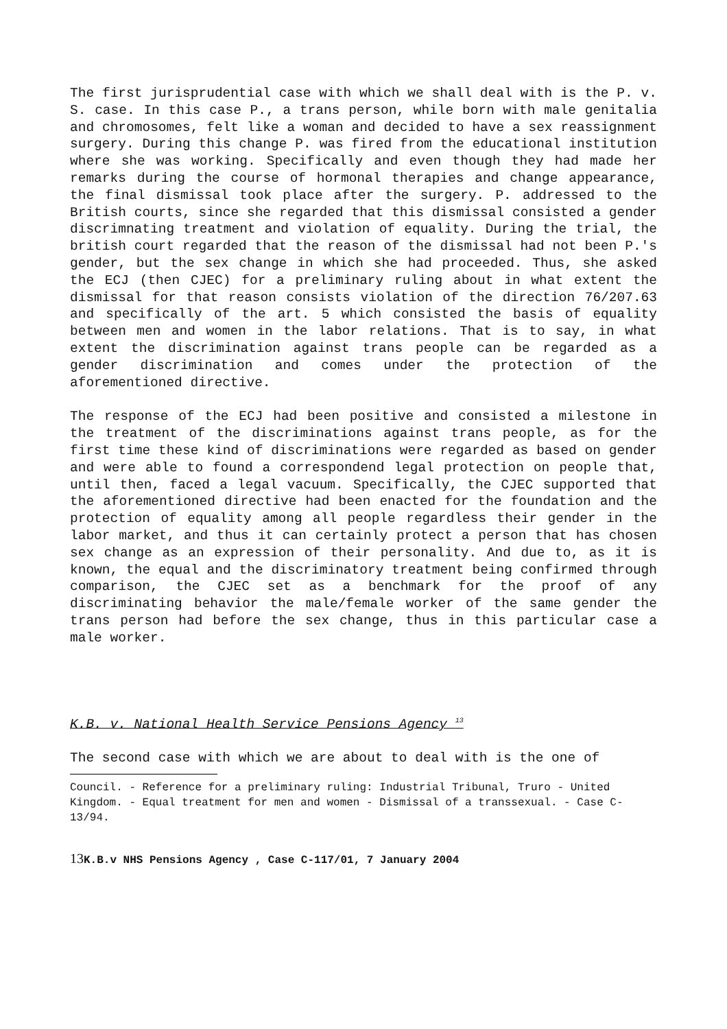The first jurisprudential case with which we shall deal with is the P. v. S. case. In this case P., a trans person, while born with male genitalia and chromosomes, felt like a woman and decided to have a sex reassignment surgery. During this change P. was fired from the educational institution where she was working. Specifically and even though they had made her remarks during the course of hormonal therapies and change appearance, the final dismissal took place after the surgery. P. addressed to the British courts, since she regarded that this dismissal consisted a gender discrimnating treatment and violation of equality. During the trial, the british court regarded that the reason of the dismissal had not been P.'s gender, but the sex change in which she had proceeded. Thus, she asked the ECJ (then CJEC) for a preliminary ruling about in what extent the dismissal for that reason consists violation of the direction 76/207.63 and specifically of the art. 5 which consisted the basis of equality between men and women in the labor relations. That is to say, in what extent the discrimination against trans people can be regarded as a gender discrimination and comes under the protection of the aforementioned directive.
The response of the ECJ had been positive and consisted a milestone in the treatment of the discriminations against trans people, as for the first time these kind of discriminations were regarded as based on gender and were able to found a correspondend legal protection on people that, until then, faced a legal vacuum. Specifically, the CJEC supported that the aforementioned directive had been enacted for the foundation and the protection of equality among all people regardless their gender in the labor market, and thus it can certainly protect a person that has chosen sex change as an expression of their personality. And due to, as it is known, the equal and the discriminatory treatment being confirmed through comparison, the CJEC set as a benchmark for the proof of any discriminating behavior the male/female worker of the same gender the trans person had before the sex change, thus in this particular case a male worker.
K.B. v. National Health Service Pensions Agency <sup>13</sup>
The second case with which we are about to deal with is the one of
Council. - Reference for a preliminary ruling: Industrial Tribunal, Truro - United Kingdom. - Equal treatment for men and women - Dismissal of a transsexual. - Case C-13/94.
13 K.B.v NHS Pensions Agency , Case C-117/01, 7 January 2004